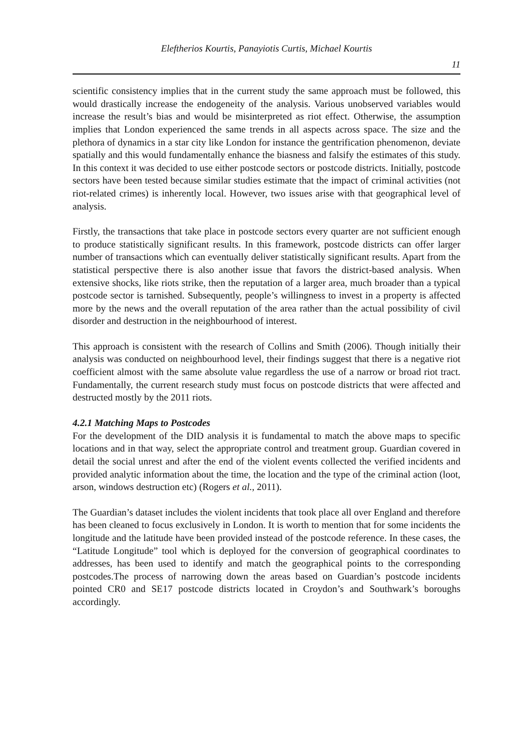Eleftherios Kourtis, Panayiotis Curtis, Michael Kourtis
11
scientific consistency implies that in the current study the same approach must be followed, this would drastically increase the endogeneity of the analysis. Various unobserved variables would increase the result’s bias and would be misinterpreted as riot effect. Otherwise, the assumption implies that London experienced the same trends in all aspects across space. The size and the plethora of dynamics in a star city like London for instance the gentrification phenomenon, deviate spatially and this would fundamentally enhance the biasness and falsify the estimates of this study. In this context it was decided to use either postcode sectors or postcode districts. Initially, postcode sectors have been tested because similar studies estimate that the impact of criminal activities (not riot-related crimes) is inherently local. However, two issues arise with that geographical level of analysis.
Firstly, the transactions that take place in postcode sectors every quarter are not sufficient enough to produce statistically significant results. In this framework, postcode districts can offer larger number of transactions which can eventually deliver statistically significant results. Apart from the statistical perspective there is also another issue that favors the district-based analysis. When extensive shocks, like riots strike, then the reputation of a larger area, much broader than a typical postcode sector is tarnished. Subsequently, people’s willingness to invest in a property is affected more by the news and the overall reputation of the area rather than the actual possibility of civil disorder and destruction in the neighbourhood of interest.
This approach is consistent with the research of Collins and Smith (2006). Though initially their analysis was conducted on neighbourhood level, their findings suggest that there is a negative riot coefficient almost with the same absolute value regardless the use of a narrow or broad riot tract. Fundamentally, the current research study must focus on postcode districts that were affected and destructed mostly by the 2011 riots.
4.2.1 Matching Maps to Postcodes
For the development of the DID analysis it is fundamental to match the above maps to specific locations and in that way, select the appropriate control and treatment group. Guardian covered in detail the social unrest and after the end of the violent events collected the verified incidents and provided analytic information about the time, the location and the type of the criminal action (loot, arson, windows destruction etc) (Rogers et al., 2011).
The Guardian’s dataset includes the violent incidents that took place all over England and therefore has been cleaned to focus exclusively in London. It is worth to mention that for some incidents the longitude and the latitude have been provided instead of the postcode reference. In these cases, the “Latitude Longitude” tool which is deployed for the conversion of geographical coordinates to addresses, has been used to identify and match the geographical points to the corresponding postcodes.The process of narrowing down the areas based on Guardian’s postcode incidents pointed CR0 and SE17 postcode districts located in Croydon’s and Southwark’s boroughs accordingly.